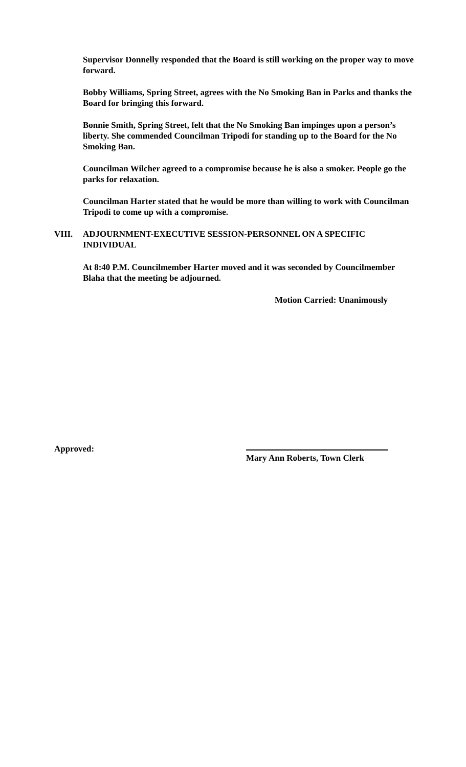Supervisor Donnelly responded that the Board is still working on the proper way to move forward.
Bobby Williams, Spring Street, agrees with the No Smoking Ban in Parks and thanks the Board for bringing this forward.
Bonnie Smith, Spring Street, felt that the No Smoking Ban impinges upon a person’s liberty. She commended Councilman Tripodi for standing up to the Board for the No Smoking Ban.
Councilman Wilcher agreed to a compromise because he is also a smoker. People go the parks for relaxation.
Councilman Harter stated that he would be more than willing to work with Councilman Tripodi to come up with a compromise.
VIII. ADJOURNMENT-EXECUTIVE SESSION-PERSONNEL ON A SPECIFIC
INDIVIDUAL
At 8:40 P.M. Councilmember Harter moved and it was seconded by Councilmember Blaha that the meeting be adjourned.
Motion Carried: Unanimously
Approved:
Mary Ann Roberts, Town Clerk